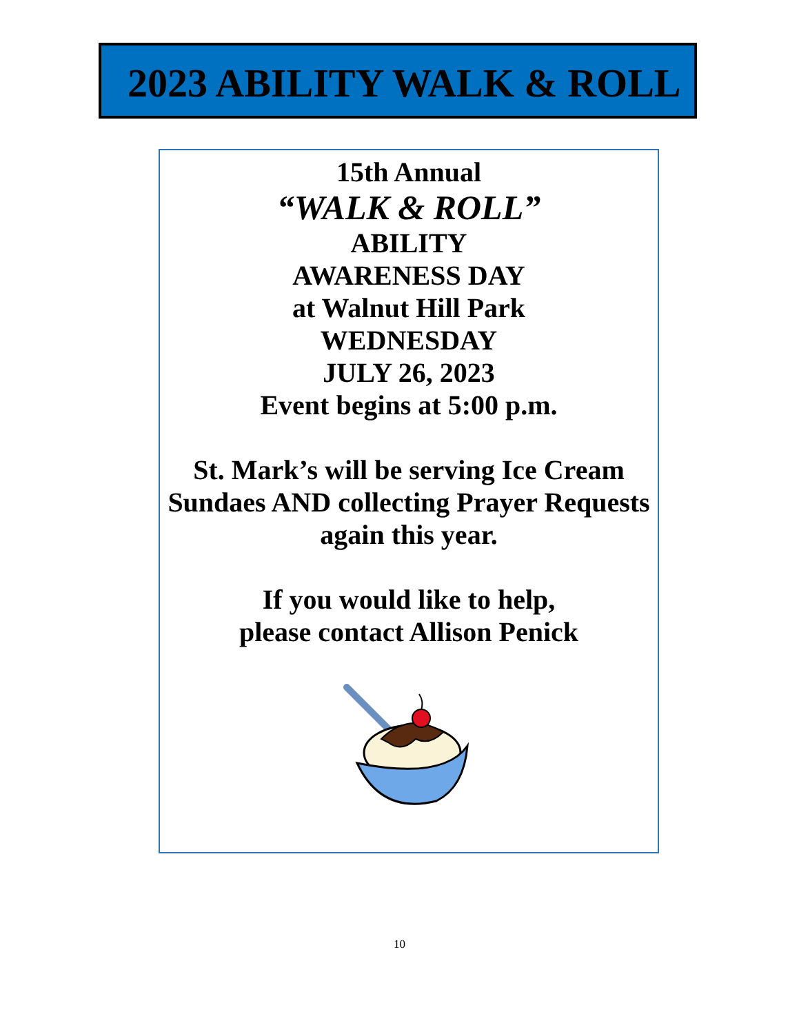2023 ABILITY WALK & ROLL
15th Annual
“WALK & ROLL”
ABILITY
AWARENESS DAY
at Walnut Hill Park
WEDNESDAY
JULY 26, 2023
Event begins at 5:00 p.m.
St. Mark’s will be serving Ice Cream Sundaes AND collecting Prayer Requests again this year.
If you would like to help,
please contact Allison Penick
10